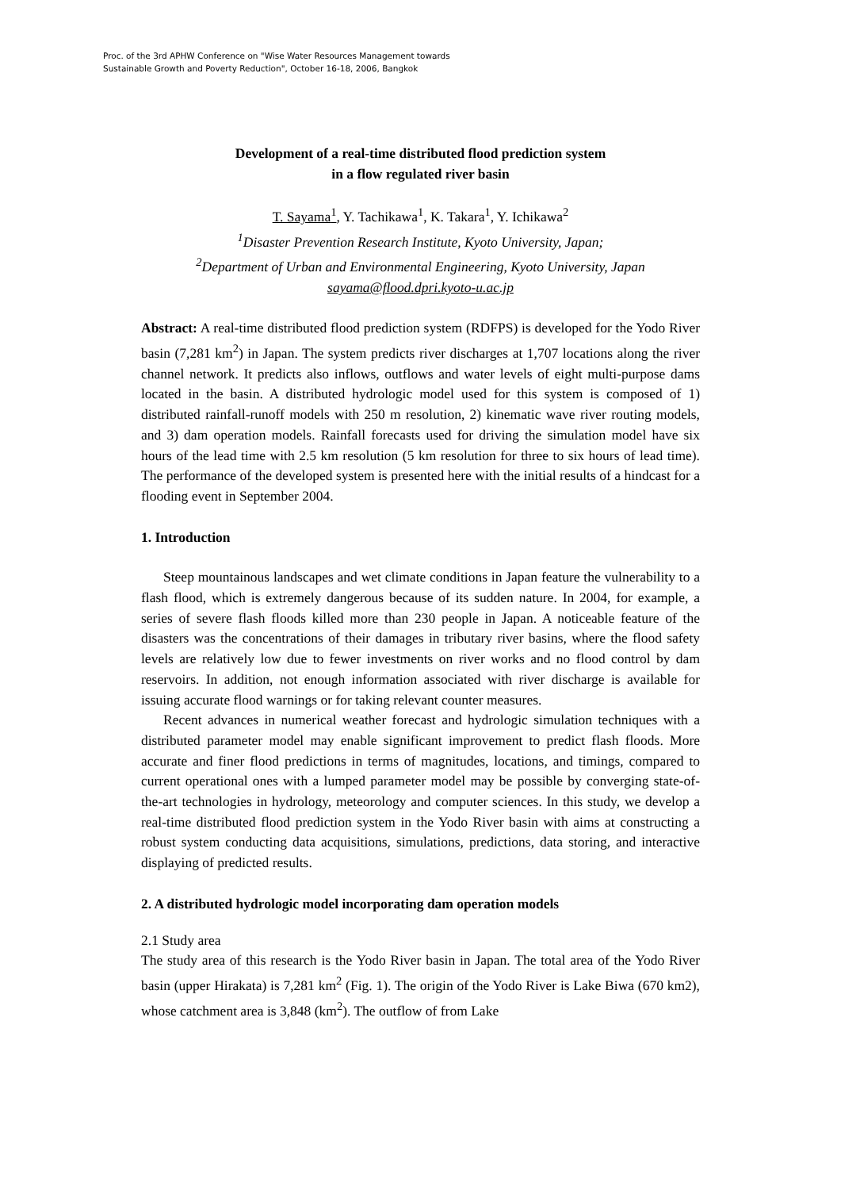Proc. of the 3rd APHW Conference on "Wise Water Resources Management towards
Sustainable Growth and Poverty Reduction", October 16-18, 2006, Bangkok
Development of a real-time distributed flood prediction system
in a flow regulated river basin
T. Sayama<sup>1</sup>, Y. Tachikawa<sup>1</sup>, K. Takara<sup>1</sup>, Y. Ichikawa<sup>2</sup>
<sup>1</sup> Disaster Prevention Research Institute, Kyoto University, Japan;
<sup>2</sup> Department of Urban and Environmental Engineering, Kyoto University, Japan
sayama@flood.dpri.kyoto-u.ac.jp
Abstract: A real-time distributed flood prediction system (RDFPS) is developed for the Yodo River basin (7,281 km<sup>2</sup>) in Japan. The system predicts river discharges at 1,707 locations along the river channel network. It predicts also inflows, outflows and water levels of eight multi-purpose dams located in the basin. A distributed hydrologic model used for this system is composed of 1) distributed rainfall-runoff models with 250 m resolution, 2) kinematic wave river routing models, and 3) dam operation models. Rainfall forecasts used for driving the simulation model have six hours of the lead time with 2.5 km resolution (5 km resolution for three to six hours of lead time). The performance of the developed system is presented here with the initial results of a hindcast for a flooding event in September 2004.
1. Introduction
Steep mountainous landscapes and wet climate conditions in Japan feature the vulnerability to a flash flood, which is extremely dangerous because of its sudden nature. In 2004, for example, a series of severe flash floods killed more than 230 people in Japan. A noticeable feature of the disasters was the concentrations of their damages in tributary river basins, where the flood safety levels are relatively low due to fewer investments on river works and no flood control by dam reservoirs. In addition, not enough information associated with river discharge is available for issuing accurate flood warnings or for taking relevant counter measures.
Recent advances in numerical weather forecast and hydrologic simulation techniques with a distributed parameter model may enable significant improvement to predict flash floods. More accurate and finer flood predictions in terms of magnitudes, locations, and timings, compared to current operational ones with a lumped parameter model may be possible by converging state-of-the-art technologies in hydrology, meteorology and computer sciences. In this study, we develop a real-time distributed flood prediction system in the Yodo River basin with aims at constructing a robust system conducting data acquisitions, simulations, predictions, data storing, and interactive displaying of predicted results.
2. A distributed hydrologic model incorporating dam operation models
2.1 Study area
The study area of this research is the Yodo River basin in Japan. The total area of the Yodo River basin (upper Hirakata) is 7,281 km<sup>2</sup> (Fig. 1). The origin of the Yodo River is Lake Biwa (670 km2), whose catchment area is 3,848 (km<sup>2</sup>). The outflow of from Lake